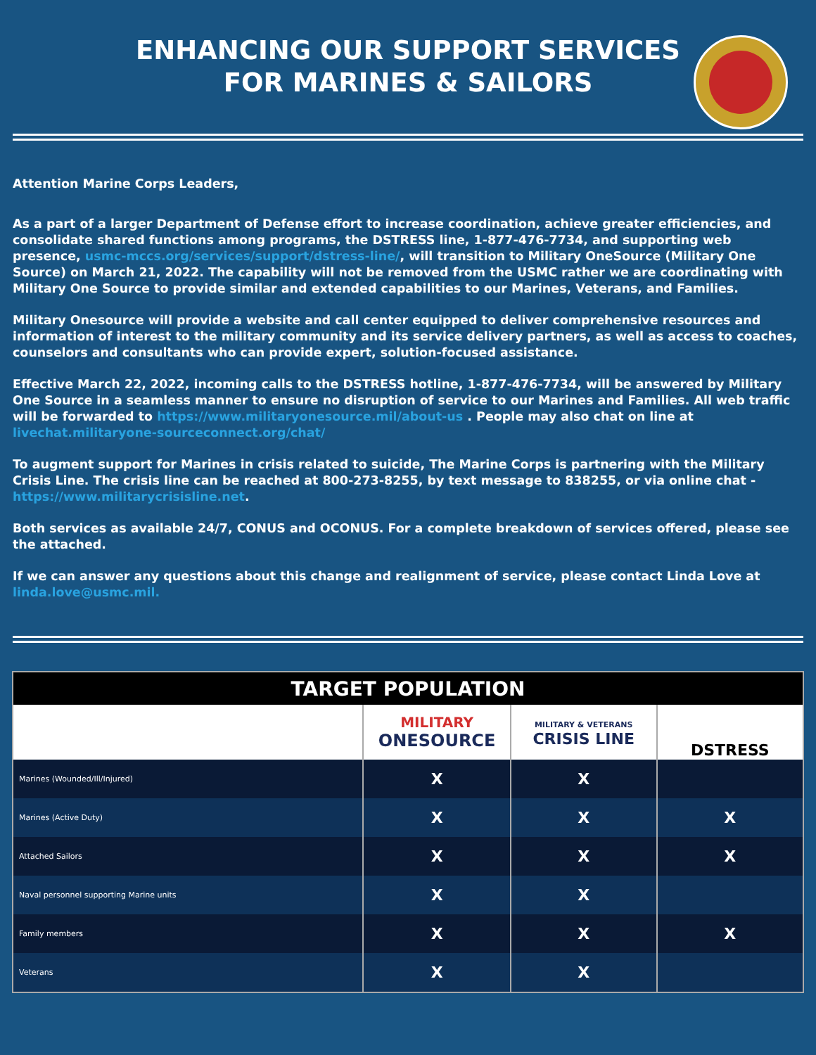ENHANCING OUR SUPPORT SERVICES
FOR MARINES & SAILORS
Attention Marine Corps Leaders,
As a part of a larger Department of Defense effort to increase coordination, achieve greater efficiencies, and consolidate shared functions among programs, the DSTRESS line, 1-877-476-7734, and supporting web presence, usmc-mccs.org/services/support/dstress-line/, will transition to Military OneSource (Military One Source) on March 21, 2022. The capability will not be removed from the USMC rather we are coordinating with Military One Source to provide similar and extended capabilities to our Marines, Veterans, and Families.
Military Onesource will provide a website and call center equipped to deliver comprehensive resources and information of interest to the military community and its service delivery partners, as well as access to coaches, counselors and consultants who can provide expert, solution-focused assistance.
Effective March 22, 2022, incoming calls to the DSTRESS hotline, 1-877-476-7734, will be answered by Military One Source in a seamless manner to ensure no disruption of service to our Marines and Families. All web traffic will be forwarded to https://www.militaryonesource.mil/about-us . People may also chat on line at livechat.militaryone-sourceconnect.org/chat/
To augment support for Marines in crisis related to suicide, The Marine Corps is partnering with the Military Crisis Line. The crisis line can be reached at 800-273-8255, by text message to 838255, or via online chat - https://www.militarycrisisline.net.
Both services as available 24/7, CONUS and OCONUS. For a complete breakdown of services offered, please see the attached.
If we can answer any questions about this change and realignment of service, please contact Linda Love at linda.love@usmc.mil.
| TARGET POPULATION | | | |
| --- | --- | --- | --- |
| | MILITARY ONESOURCE | MILITARY & VETERANS CRISIS LINE | DSTRESS |
| Marines (Wounded/Ill/Injured) | X | X | |
| Marines (Active Duty) | X | X | X |
| Attached Sailors | X | X | X |
| Naval personnel supporting Marine units | X | X | |
| Family members | X | X | X |
| Veterans | X | X | |